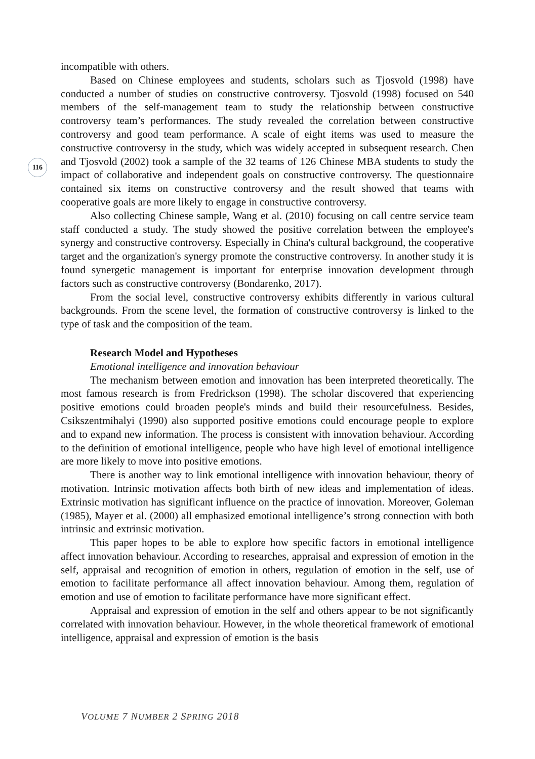116
incompatible with others.
Based on Chinese employees and students, scholars such as Tjosvold (1998) have conducted a number of studies on constructive controversy. Tjosvold (1998) focused on 540 members of the self-management team to study the relationship between constructive controversy team’s performances. The study revealed the correlation between constructive controversy and good team performance. A scale of eight items was used to measure the constructive controversy in the study, which was widely accepted in subsequent research. Chen and Tjosvold (2002) took a sample of the 32 teams of 126 Chinese MBA students to study the impact of collaborative and independent goals on constructive controversy. The questionnaire contained six items on constructive controversy and the result showed that teams with cooperative goals are more likely to engage in constructive controversy.
Also collecting Chinese sample, Wang et al. (2010) focusing on call centre service team staff conducted a study. The study showed the positive correlation between the employee's synergy and constructive controversy. Especially in China's cultural background, the cooperative target and the organization's synergy promote the constructive controversy. In another study it is found synergetic management is important for enterprise innovation development through factors such as constructive controversy (Bondarenko, 2017).
From the social level, constructive controversy exhibits differently in various cultural backgrounds. From the scene level, the formation of constructive controversy is linked to the type of task and the composition of the team.
Research Model and Hypotheses
Emotional intelligence and innovation behaviour
The mechanism between emotion and innovation has been interpreted theoretically. The most famous research is from Fredrickson (1998). The scholar discovered that experiencing positive emotions could broaden people's minds and build their resourcefulness. Besides, Csikszentmihalyi (1990) also supported positive emotions could encourage people to explore and to expand new information. The process is consistent with innovation behaviour. According to the definition of emotional intelligence, people who have high level of emotional intelligence are more likely to move into positive emotions.
There is another way to link emotional intelligence with innovation behaviour, theory of motivation. Intrinsic motivation affects both birth of new ideas and implementation of ideas. Extrinsic motivation has significant influence on the practice of innovation. Moreover, Goleman (1985), Mayer et al. (2000) all emphasized emotional intelligence’s strong connection with both intrinsic and extrinsic motivation.
This paper hopes to be able to explore how specific factors in emotional intelligence affect innovation behaviour. According to researches, appraisal and expression of emotion in the self, appraisal and recognition of emotion in others, regulation of emotion in the self, use of emotion to facilitate performance all affect innovation behaviour. Among them, regulation of emotion and use of emotion to facilitate performance have more significant effect.
Appraisal and expression of emotion in the self and others appear to be not significantly correlated with innovation behaviour. However, in the whole theoretical framework of emotional intelligence, appraisal and expression of emotion is the basis
VOLUME 7 NUMBER 2 SPRING 2018